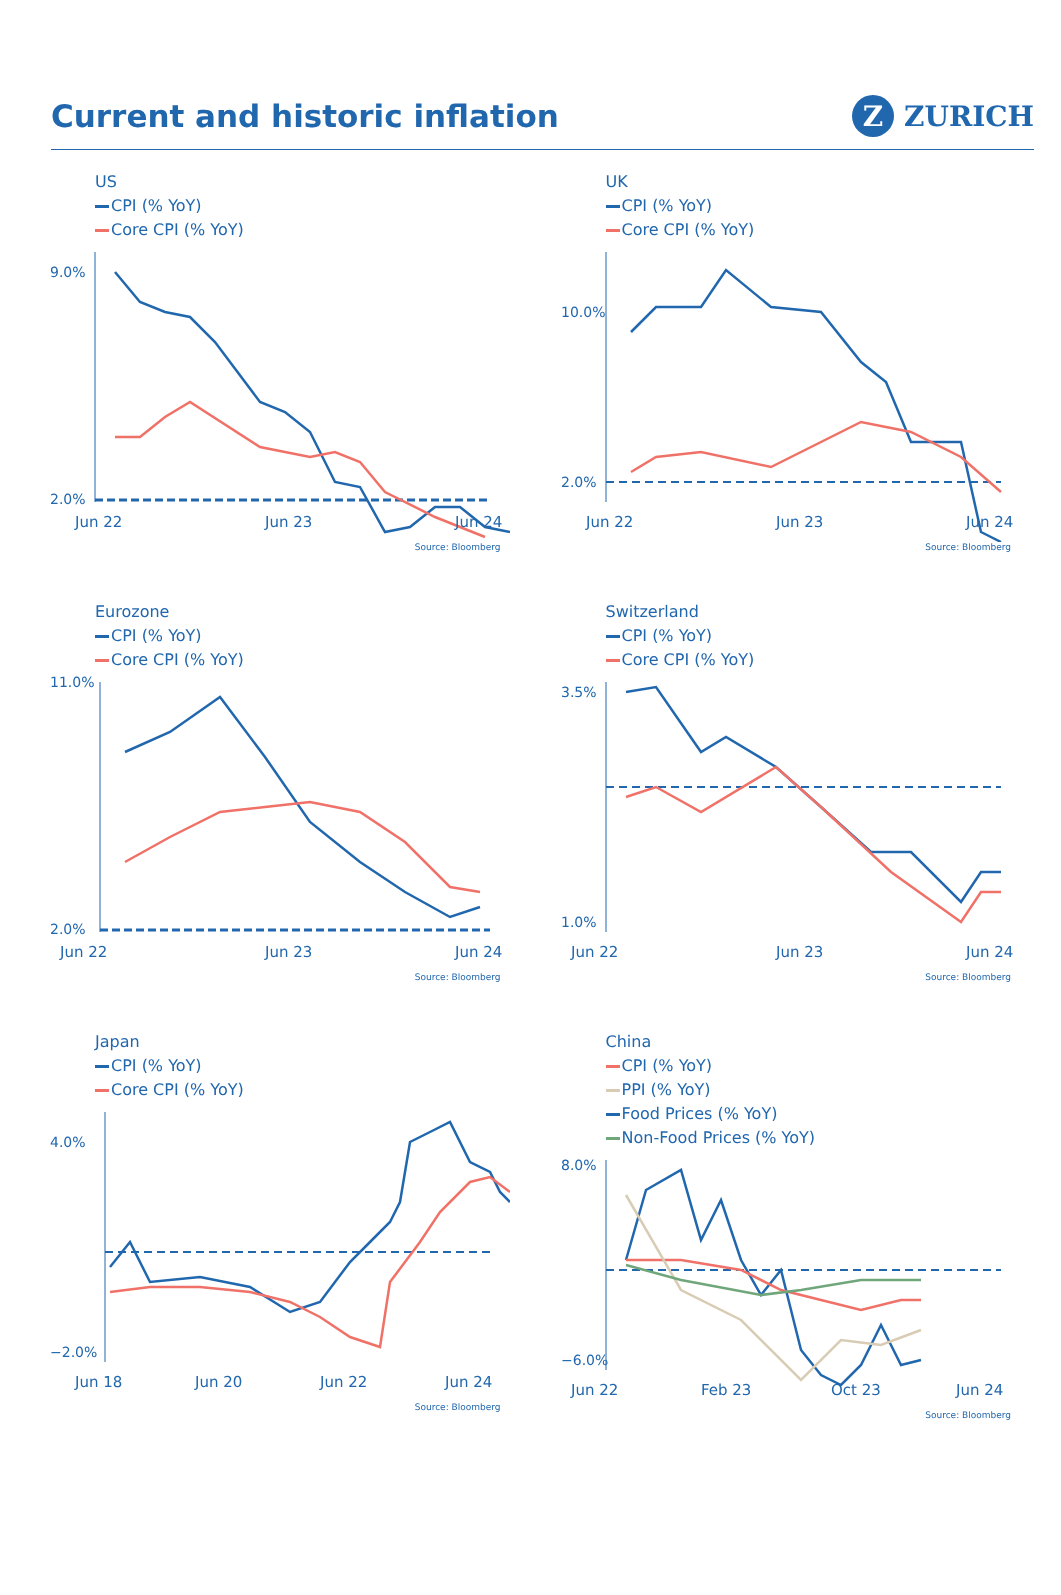Current and historic inflation
Z ZURICH
US
CPI (% YoY)
Core CPI (% YoY)
9.0%
2.0%
Jun 22
Jun 23
Jun 24
Source: Bloomberg
UK
CPI (% YoY)
Core CPI (% YoY)
10.0%
2.0%
Jun 22
Jun 23
Jun 24
Source: Bloomberg
Eurozone
CPI (% YoY)
Core CPI (% YoY)
11.0%
2.0%
Jun 22
Jun 23
Jun 24
Source: Bloomberg
Switzerland
CPI (% YoY)
Core CPI (% YoY)
3.5%
1.0%
Jun 22
Jun 23
Jun 24
Source: Bloomberg
Japan
CPI (% YoY)
Core CPI (% YoY)
4.0%
−2.0%
Jun 18
Jun 20
Jun 22
Jun 24
Source: Bloomberg
China
CPI (% YoY)
PPI (% YoY)
Food Prices (% YoY)
Non-Food Prices (% YoY)
8.0%
−6.0%
Jun 22
Feb 23
Oct 23
Jun 24
Source: Bloomberg